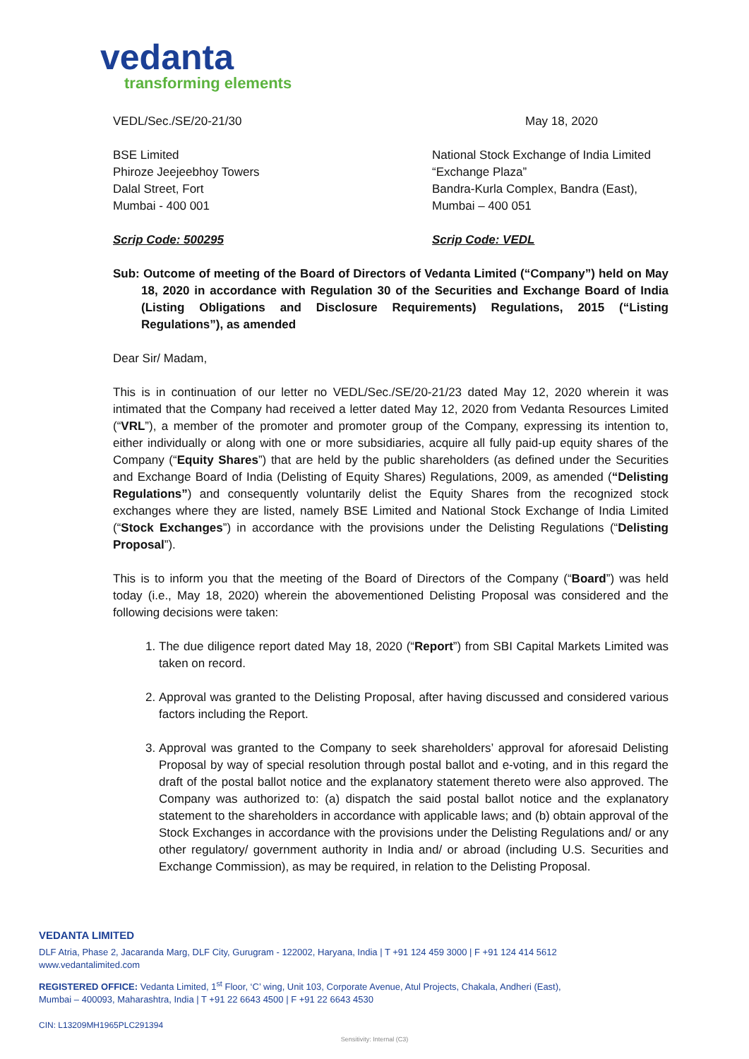vedanta
transforming elements
VEDL/Sec./SE/20-21/30 May 18, 2020
BSE Limited
Phiroze Jeejeebhoy Towers
Dalal Street, Fort
Mumbai - 400 001
National Stock Exchange of India Limited
“Exchange Plaza”
Bandra-Kurla Complex, Bandra (East),
Mumbai – 400 051
Scrip Code: 500295 Scrip Code: VEDL
Sub: Outcome of meeting of the Board of Directors of Vedanta Limited (“Company”) held on May 18, 2020 in accordance with Regulation 30 of the Securities and Exchange Board of India (Listing Obligations and Disclosure Requirements) Regulations, 2015 (“Listing Regulations”), as amended
Dear Sir/ Madam,
This is in continuation of our letter no VEDL/Sec./SE/20-21/23 dated May 12, 2020 wherein it was intimated that the Company had received a letter dated May 12, 2020 from Vedanta Resources Limited (“VRL”), a member of the promoter and promoter group of the Company, expressing its intention to, either individually or along with one or more subsidiaries, acquire all fully paid-up equity shares of the Company (“Equity Shares”) that are held by the public shareholders (as defined under the Securities and Exchange Board of India (Delisting of Equity Shares) Regulations, 2009, as amended (“Delisting Regulations”) and consequently voluntarily delist the Equity Shares from the recognized stock exchanges where they are listed, namely BSE Limited and National Stock Exchange of India Limited (“Stock Exchanges”) in accordance with the provisions under the Delisting Regulations (“Delisting Proposal”).
This is to inform you that the meeting of the Board of Directors of the Company (“Board”) was held today (i.e., May 18, 2020) wherein the abovementioned Delisting Proposal was considered and the following decisions were taken:
1. The due diligence report dated May 18, 2020 (“Report”) from SBI Capital Markets Limited was taken on record.
2. Approval was granted to the Delisting Proposal, after having discussed and considered various factors including the Report.
3. Approval was granted to the Company to seek shareholders’ approval for aforesaid Delisting Proposal by way of special resolution through postal ballot and e-voting, and in this regard the draft of the postal ballot notice and the explanatory statement thereto were also approved. The Company was authorized to: (a) dispatch the said postal ballot notice and the explanatory statement to the shareholders in accordance with applicable laws; and (b) obtain approval of the Stock Exchanges in accordance with the provisions under the Delisting Regulations and/ or any other regulatory/ government authority in India and/ or abroad (including U.S. Securities and Exchange Commission), as may be required, in relation to the Delisting Proposal.
VEDANTA LIMITED
DLF Atria, Phase 2, Jacaranda Marg, DLF City, Gurugram - 122002, Haryana, India | T +91 124 459 3000 | F +91 124 414 5612
www.vedantalimited.com
REGISTERED OFFICE: Vedanta Limited, 1<sup>st</sup> Floor, ‘C’ wing, Unit 103, Corporate Avenue, Atul Projects, Chakala, Andheri (East),
Mumbai – 400093, Maharashtra, India | T +91 22 6643 4500 | F +91 22 6643 4530
CIN: L13209MH1965PLC291394
Sensitivity: Internal (C3)